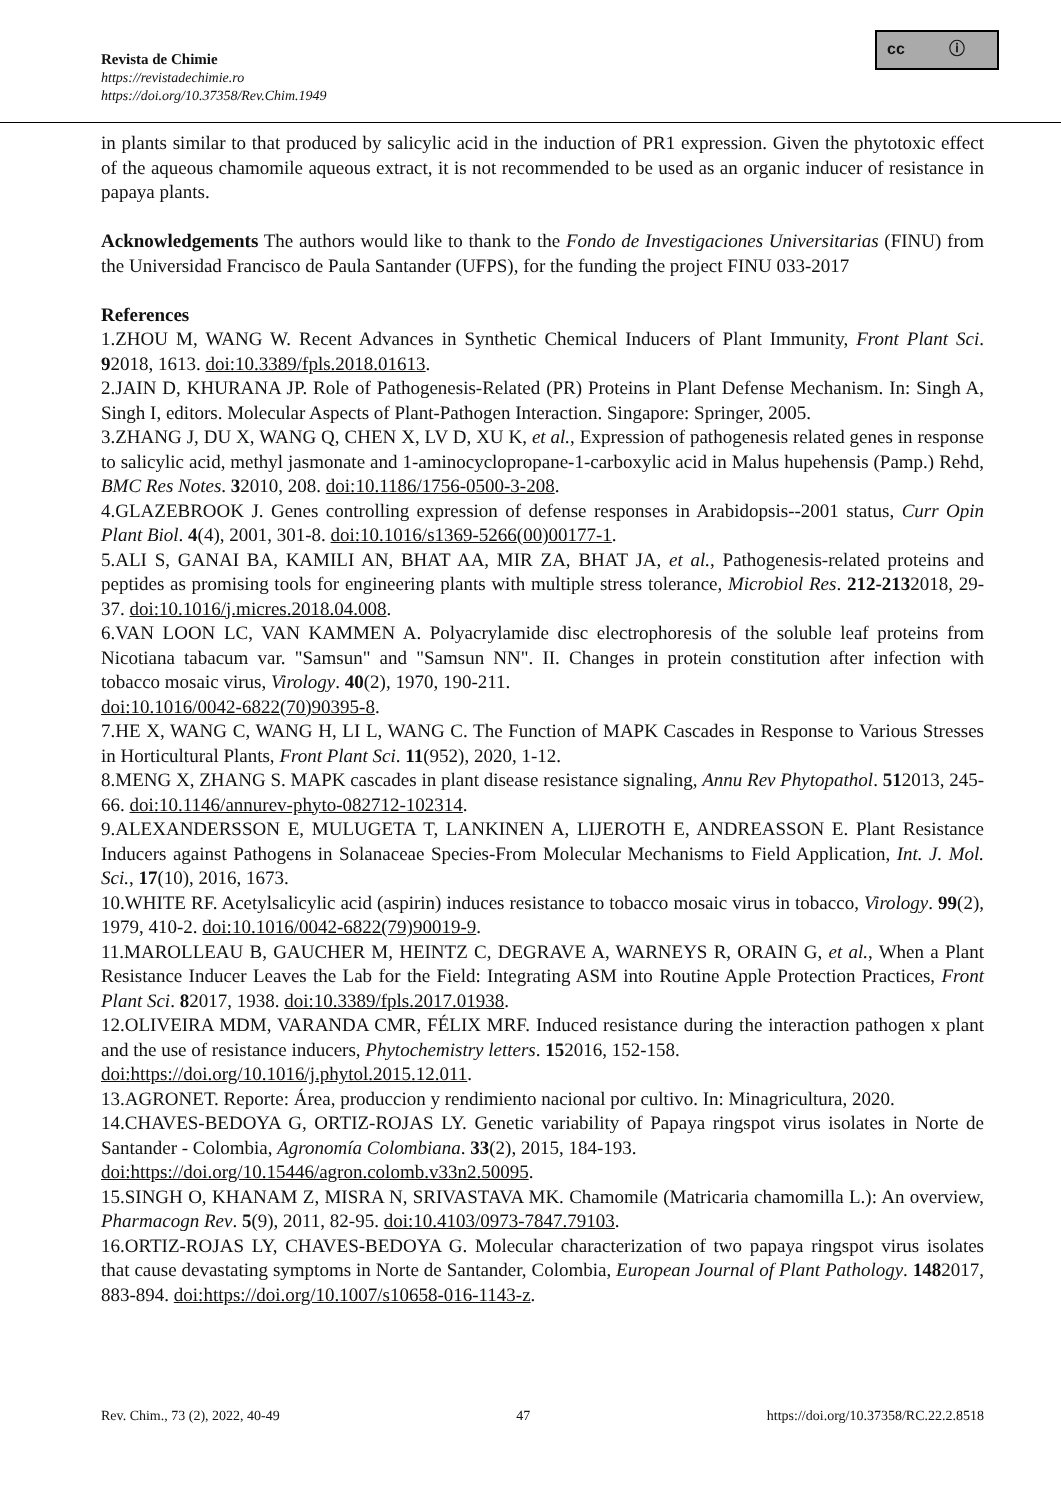cc ⓘ
Revista de Chimie
https://revistadechimie.ro
https://doi.org/10.37358/Rev.Chim.1949
in plants similar to that produced by salicylic acid in the induction of PR1 expression. Given the phytotoxic effect of the aqueous chamomile aqueous extract, it is not recommended to be used as an organic inducer of resistance in papaya plants.
Acknowledgements The authors would like to thank to the Fondo de Investigaciones Universitarias (FINU) from the Universidad Francisco de Paula Santander (UFPS), for the funding the project FINU 033-2017
References
1.ZHOU M, WANG W. Recent Advances in Synthetic Chemical Inducers of Plant Immunity, Front Plant Sci. 92018, 1613. doi:10.3389/fpls.2018.01613.
2.JAIN D, KHURANA JP. Role of Pathogenesis-Related (PR) Proteins in Plant Defense Mechanism. In: Singh A, Singh I, editors. Molecular Aspects of Plant-Pathogen Interaction. Singapore: Springer, 2005.
3.ZHANG J, DU X, WANG Q, CHEN X, LV D, XU K, et al., Expression of pathogenesis related genes in response to salicylic acid, methyl jasmonate and 1-aminocyclopropane-1-carboxylic acid in Malus hupehensis (Pamp.) Rehd, BMC Res Notes. 32010, 208. doi:10.1186/1756-0500-3-208.
4.GLAZEBROOK J. Genes controlling expression of defense responses in Arabidopsis--2001 status, Curr Opin Plant Biol. 4(4), 2001, 301-8. doi:10.1016/s1369-5266(00)00177-1.
5.ALI S, GANAI BA, KAMILI AN, BHAT AA, MIR ZA, BHAT JA, et al., Pathogenesis-related proteins and peptides as promising tools for engineering plants with multiple stress tolerance, Microbiol Res. 212-2132018, 29-37. doi:10.1016/j.micres.2018.04.008.
6.VAN LOON LC, VAN KAMMEN A. Polyacrylamide disc electrophoresis of the soluble leaf proteins from Nicotiana tabacum var. "Samsun" and "Samsun NN". II. Changes in protein constitution after infection with tobacco mosaic virus, Virology. 40(2), 1970, 190-211.
doi:10.1016/0042-6822(70)90395-8.
7.HE X, WANG C, WANG H, LI L, WANG C. The Function of MAPK Cascades in Response to Various Stresses in Horticultural Plants, Front Plant Sci. 11(952), 2020, 1-12.
8.MENG X, ZHANG S. MAPK cascades in plant disease resistance signaling, Annu Rev Phytopathol. 512013, 245-66. doi:10.1146/annurev-phyto-082712-102314.
9.ALEXANDERSSON E, MULUGETA T, LANKINEN A, LIJEROTH E, ANDREASSON E. Plant Resistance Inducers against Pathogens in Solanaceae Species-From Molecular Mechanisms to Field Application, Int. J. Mol. Sci., 17(10), 2016, 1673.
10.WHITE RF. Acetylsalicylic acid (aspirin) induces resistance to tobacco mosaic virus in tobacco, Virology. 99(2), 1979, 410-2. doi:10.1016/0042-6822(79)90019-9.
11.MAROLLEAU B, GAUCHER M, HEINTZ C, DEGRAVE A, WARNEYS R, ORAIN G, et al., When a Plant Resistance Inducer Leaves the Lab for the Field: Integrating ASM into Routine Apple Protection Practices, Front Plant Sci. 82017, 1938. doi:10.3389/fpls.2017.01938.
12.OLIVEIRA MDM, VARANDA CMR, FÉLIX MRF. Induced resistance during the interaction pathogen x plant and the use of resistance inducers, Phytochemistry letters. 152016, 152-158.
doi:https://doi.org/10.1016/j.phytol.2015.12.011.
13.AGRONET. Reporte: Área, produccion y rendimiento nacional por cultivo. In: Minagricultura, 2020.
14.CHAVES-BEDOYA G, ORTIZ-ROJAS LY. Genetic variability of Papaya ringspot virus isolates in Norte de Santander - Colombia, Agronomía Colombiana. 33(2), 2015, 184-193.
doi:https://doi.org/10.15446/agron.colomb.v33n2.50095.
15.SINGH O, KHANAM Z, MISRA N, SRIVASTAVA MK. Chamomile (Matricaria chamomilla L.): An overview, Pharmacogn Rev. 5(9), 2011, 82-95. doi:10.4103/0973-7847.79103.
16.ORTIZ-ROJAS LY, CHAVES-BEDOYA G. Molecular characterization of two papaya ringspot virus isolates that cause devastating symptoms in Norte de Santander, Colombia, European Journal of Plant Pathology. 1482017, 883-894. doi:https://doi.org/10.1007/s10658-016-1143-z.
Rev. Chim., 73 (2), 2022, 40-49 47 https://doi.org/10.37358/RC.22.2.8518